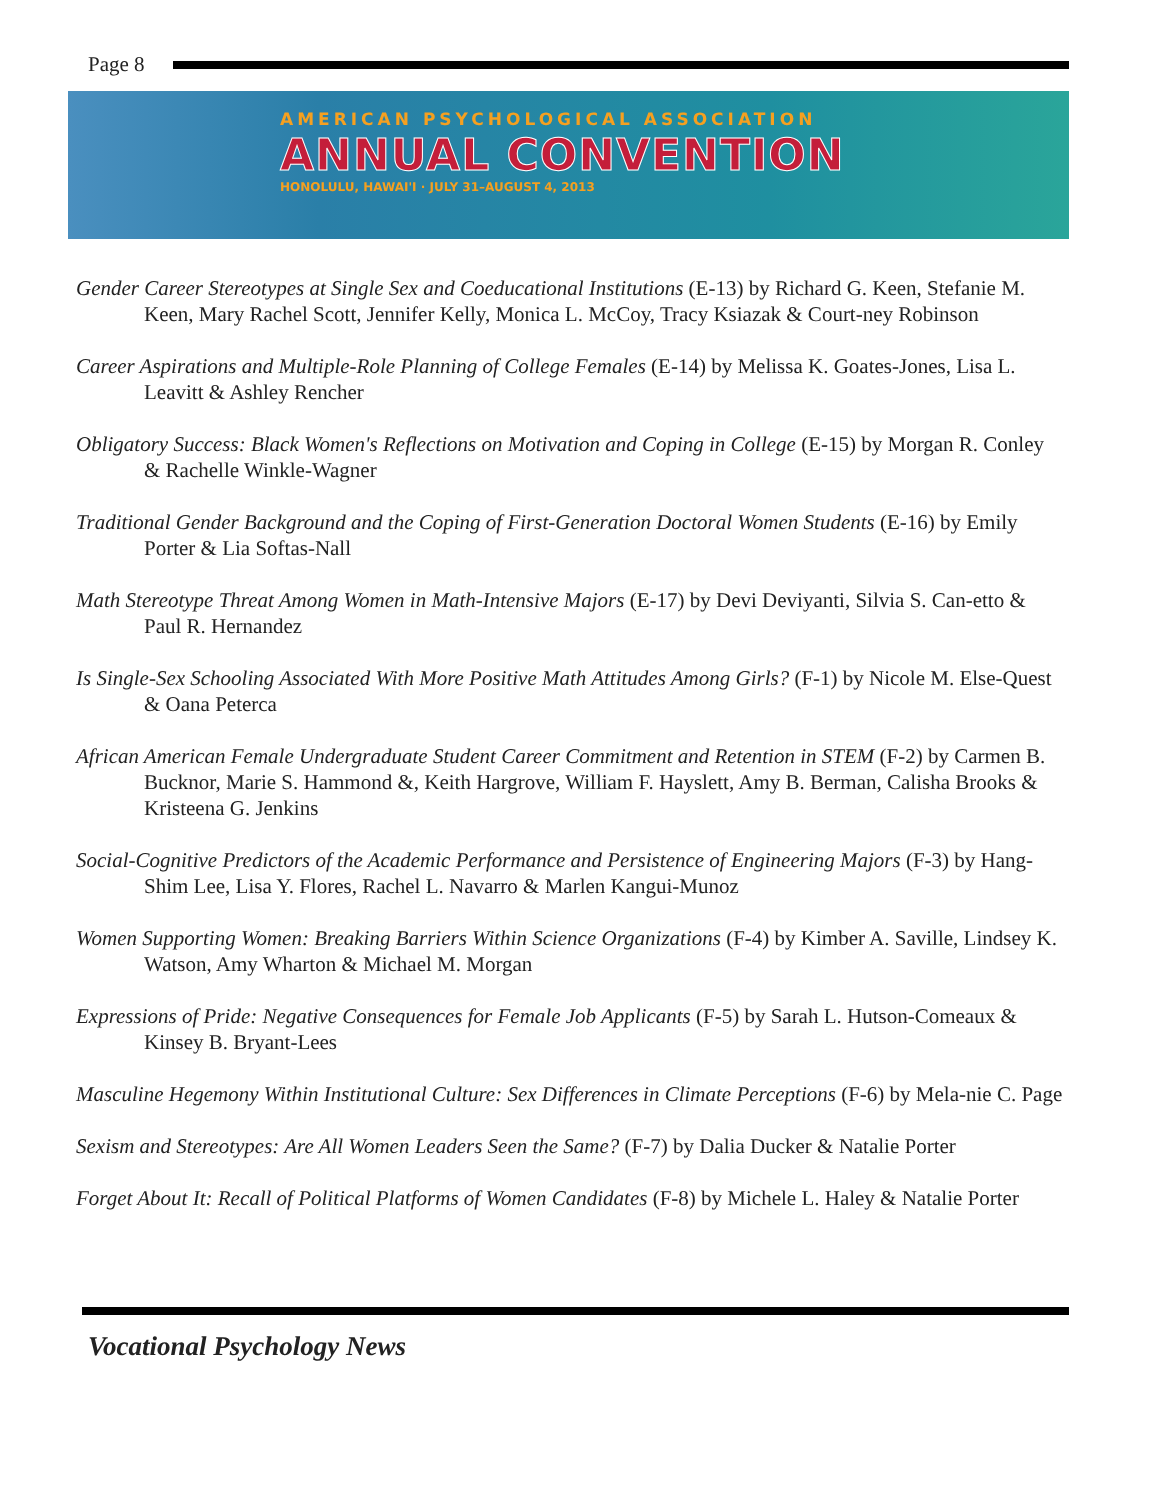Page 8
AMERICAN PSYCHOLOGICAL ASSOCIATION
ANNUAL CONVENTION
HONOLULU, HAWAI'I · JULY 31–AUGUST 4, 2013
Gender Career Stereotypes at Single Sex and Coeducational Institutions (E-13) by Richard G. Keen, Stefanie M. Keen, Mary Rachel Scott, Jennifer Kelly, Monica L. McCoy, Tracy Ksiazak & Court-ney Robinson
Career Aspirations and Multiple-Role Planning of College Females (E-14) by Melissa K. Goates-Jones, Lisa L. Leavitt & Ashley Rencher
Obligatory Success: Black Women's Reflections on Motivation and Coping in College (E-15) by Morgan R. Conley & Rachelle Winkle-Wagner
Traditional Gender Background and the Coping of First-Generation Doctoral Women Students (E-16) by Emily Porter & Lia Softas-Nall
Math Stereotype Threat Among Women in Math-Intensive Majors (E-17) by Devi Deviyanti, Silvia S. Can-etto & Paul R. Hernandez
Is Single-Sex Schooling Associated With More Positive Math Attitudes Among Girls? (F-1) by Nicole M. Else-Quest & Oana Peterca
African American Female Undergraduate Student Career Commitment and Retention in STEM (F-2) by Carmen B. Bucknor, Marie S. Hammond &, Keith Hargrove, William F. Hayslett, Amy B. Berman, Calisha Brooks & Kristeena G. Jenkins
Social-Cognitive Predictors of the Academic Performance and Persistence of Engineering Majors (F-3) by Hang-Shim Lee, Lisa Y. Flores, Rachel L. Navarro & Marlen Kangui-Munoz
Women Supporting Women: Breaking Barriers Within Science Organizations (F-4) by Kimber A. Saville, Lindsey K. Watson, Amy Wharton & Michael M. Morgan
Expressions of Pride: Negative Consequences for Female Job Applicants (F-5) by Sarah L. Hutson-Comeaux & Kinsey B. Bryant-Lees
Masculine Hegemony Within Institutional Culture: Sex Differences in Climate Perceptions (F-6) by Mela-nie C. Page
Sexism and Stereotypes: Are All Women Leaders Seen the Same? (F-7) by Dalia Ducker & Natalie Porter
Forget About It: Recall of Political Platforms of Women Candidates (F-8) by Michele L. Haley & Natalie Porter
Vocational Psychology News